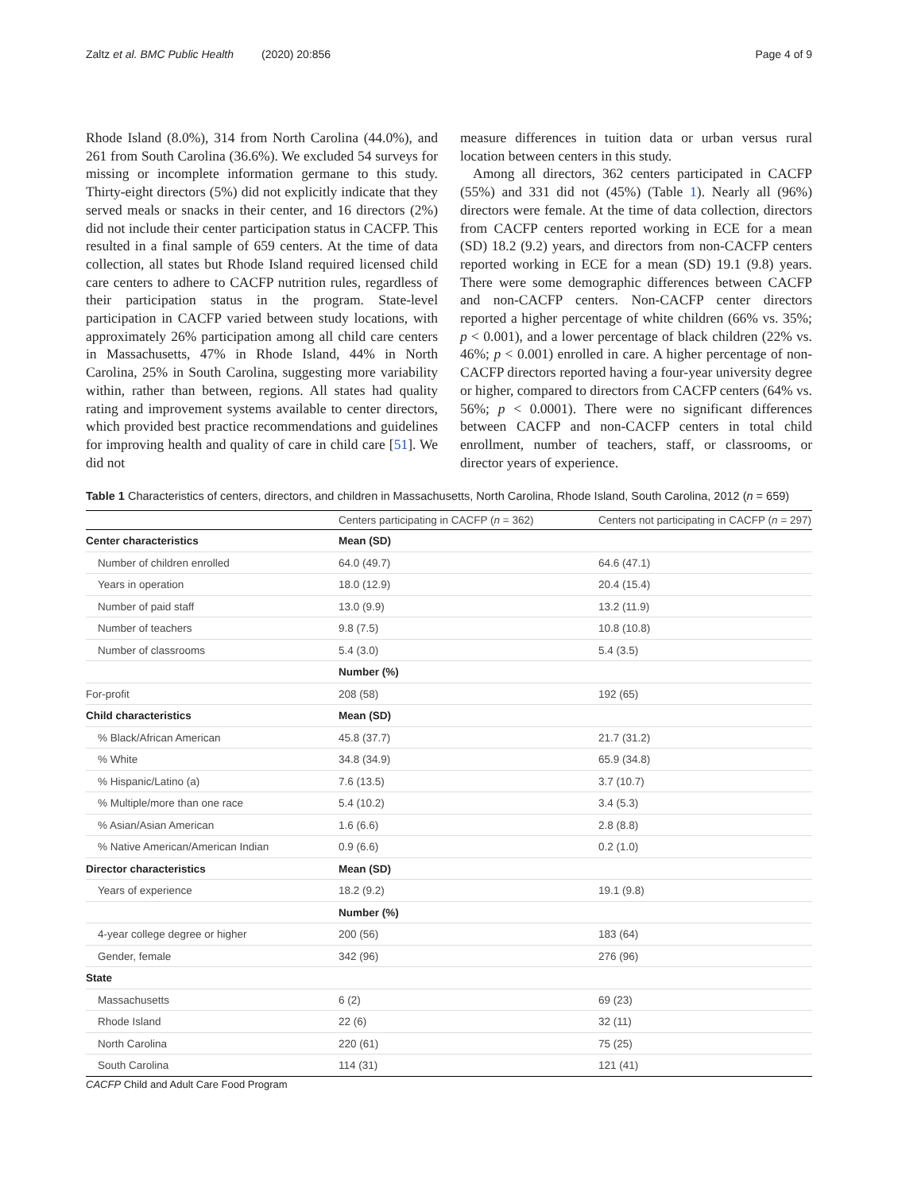Zaltz et al. BMC Public Health (2020) 20:856 Page 4 of 9
Rhode Island (8.0%), 314 from North Carolina (44.0%), and 261 from South Carolina (36.6%). We excluded 54 surveys for missing or incomplete information germane to this study. Thirty-eight directors (5%) did not explicitly indicate that they served meals or snacks in their center, and 16 directors (2%) did not include their center participation status in CACFP. This resulted in a final sample of 659 centers. At the time of data collection, all states but Rhode Island required licensed child care centers to adhere to CACFP nutrition rules, regardless of their participation status in the program. State-level participation in CACFP varied between study locations, with approximately 26% participation among all child care centers in Massachusetts, 47% in Rhode Island, 44% in North Carolina, 25% in South Carolina, suggesting more variability within, rather than between, regions. All states had quality rating and improvement systems available to center directors, which provided best practice recommendations and guidelines for improving health and quality of care in child care [51]. We did not
measure differences in tuition data or urban versus rural location between centers in this study.
Among all directors, 362 centers participated in CACFP (55%) and 331 did not (45%) (Table 1). Nearly all (96%) directors were female. At the time of data collection, directors from CACFP centers reported working in ECE for a mean (SD) 18.2 (9.2) years, and directors from non-CACFP centers reported working in ECE for a mean (SD) 19.1 (9.8) years. There were some demographic differences between CACFP and non-CACFP centers. Non-CACFP center directors reported a higher percentage of white children (66% vs. 35%; p < 0.001), and a lower percentage of black children (22% vs. 46%; p < 0.001) enrolled in care. A higher percentage of non-CACFP directors reported having a four-year university degree or higher, compared to directors from CACFP centers (64% vs. 56%; p < 0.0001). There were no significant differences between CACFP and non-CACFP centers in total child enrollment, number of teachers, staff, or classrooms, or director years of experience.
Table 1 Characteristics of centers, directors, and children in Massachusetts, North Carolina, Rhode Island, South Carolina, 2012 (n = 659)
| | Centers participating in CACFP ( n = 362) | Centers not participating in CACFP ( n = 297) |
| --- | --- | --- |
| Center characteristics | Mean (SD) | |
| Number of children enrolled | 64.0 (49.7) | 64.6 (47.1) |
| Years in operation | 18.0 (12.9) | 20.4 (15.4) |
| Number of paid staff | 13.0 (9.9) | 13.2 (11.9) |
| Number of teachers | 9.8 (7.5) | 10.8 (10.8) |
| Number of classrooms | 5.4 (3.0) | 5.4 (3.5) |
| | Number (%) | |
| For-profit | 208 (58) | 192 (65) |
| Child characteristics | Mean (SD) | |
| % Black/African American | 45.8 (37.7) | 21.7 (31.2) |
| % White | 34.8 (34.9) | 65.9 (34.8) |
| % Hispanic/Latino (a) | 7.6 (13.5) | 3.7 (10.7) |
| % Multiple/more than one race | 5.4 (10.2) | 3.4 (5.3) |
| % Asian/Asian American | 1.6 (6.6) | 2.8 (8.8) |
| % Native American/American Indian | 0.9 (6.6) | 0.2 (1.0) |
| Director characteristics | Mean (SD) | |
| Years of experience | 18.2 (9.2) | 19.1 (9.8) |
| | Number (%) | |
| 4-year college degree or higher | 200 (56) | 183 (64) |
| Gender, female | 342 (96) | 276 (96) |
| State | | |
| Massachusetts | 6 (2) | 69 (23) |
| Rhode Island | 22 (6) | 32 (11) |
| North Carolina | 220 (61) | 75 (25) |
| South Carolina | 114 (31) | 121 (41) |
CACFP Child and Adult Care Food Program